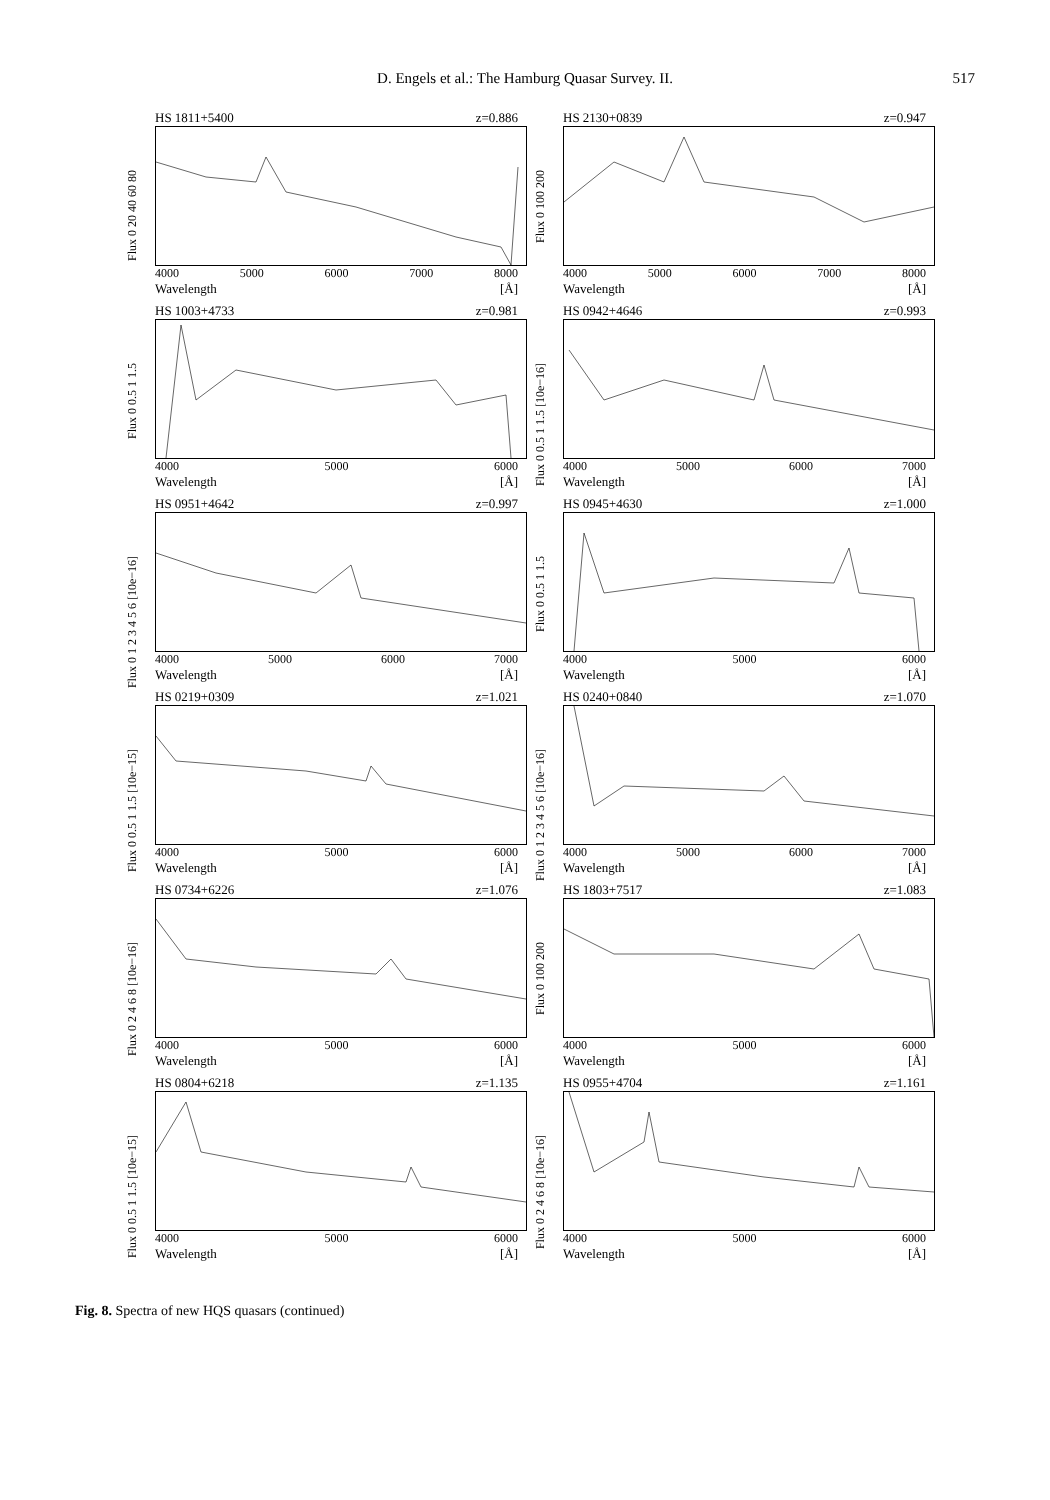D. Engels et al.: The Hamburg Quasar Survey. II. 517
HS 1811+5400 z=0.886
Flux 0 20 40 60 80
4000 5000 6000 7000 8000
Wavelength [Å]
HS 2130+0839 z=0.947
Flux 0 100 200
4000 5000 6000 7000 8000
Wavelength [Å]
HS 1003+4733 z=0.981
Flux 0 0.5 1 1.5
4000 5000 6000
Wavelength [Å]
HS 0942+4646 z=0.993
Flux 0 0.5 1 1.5 [10e−16]
4000 5000 6000 7000
Wavelength [Å]
HS 0951+4642 z=0.997
Flux 0 1 2 3 4 5 6 [10e−16]
4000 5000 6000 7000
Wavelength [Å]
HS 0945+4630 z=1.000
Flux 0 0.5 1 1.5
4000 5000 6000
Wavelength [Å]
HS 0219+0309 z=1.021
Flux 0 0.5 1 1.5 [10e−15]
4000 5000 6000
Wavelength [Å]
HS 0240+0840 z=1.070
Flux 0 1 2 3 4 5 6 [10e−16]
4000 5000 6000 7000
Wavelength [Å]
HS 0734+6226 z=1.076
Flux 0 2 4 6 8 [10e−16]
4000 5000 6000
Wavelength [Å]
HS 1803+7517 z=1.083
Flux 0 100 200
4000 5000 6000
Wavelength [Å]
HS 0804+6218 z=1.135
Flux 0 0.5 1 1.5 [10e−15]
4000 5000 6000
Wavelength [Å]
HS 0955+4704 z=1.161
Flux 0 2 4 6 8 [10e−16]
4000 5000 6000
Wavelength [Å]
Fig. 8. Spectra of new HQS quasars (continued)